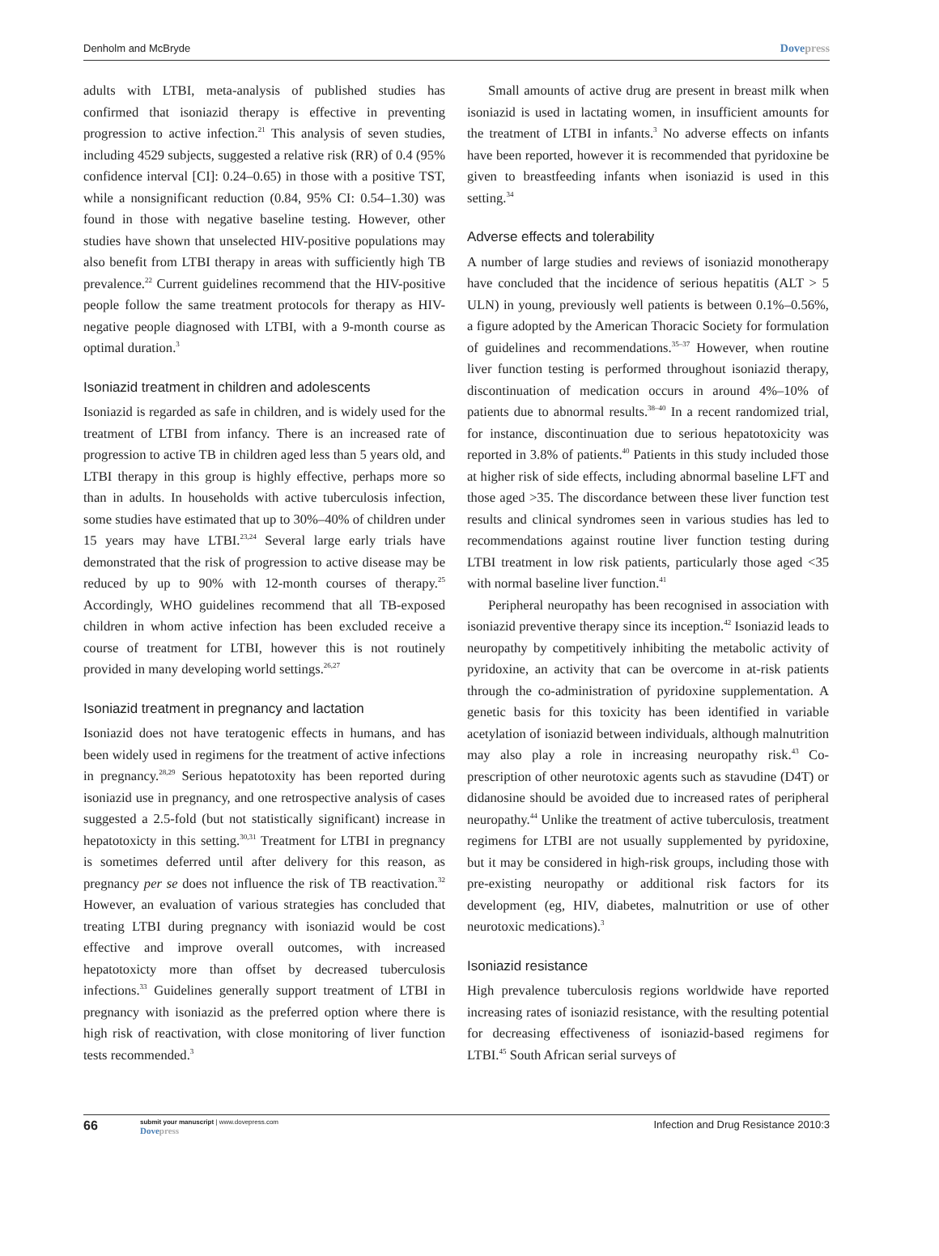Denholm and McBryde Dovepress
adults with LTBI, meta-analysis of published studies has confirmed that isoniazid therapy is effective in preventing progression to active infection.<sup>21</sup> This analysis of seven studies, including 4529 subjects, suggested a relative risk (RR) of 0.4 (95% confidence interval [CI]: 0.24–0.65) in those with a positive TST, while a nonsignificant reduction (0.84, 95% CI: 0.54–1.30) was found in those with negative baseline testing. However, other studies have shown that unselected HIV-positive populations may also benefit from LTBI therapy in areas with sufficiently high TB prevalence.<sup>22</sup> Current guidelines recommend that the HIV-positive people follow the same treatment protocols for therapy as HIV-negative people diagnosed with LTBI, with a 9-month course as optimal duration.<sup>3</sup>
Isoniazid treatment in children and adolescents
Isoniazid is regarded as safe in children, and is widely used for the treatment of LTBI from infancy. There is an increased rate of progression to active TB in children aged less than 5 years old, and LTBI therapy in this group is highly effective, perhaps more so than in adults. In households with active tuberculosis infection, some studies have estimated that up to 30%–40% of children under 15 years may have LTBI.<sup>23,24</sup> Several large early trials have demonstrated that the risk of progression to active disease may be reduced by up to 90% with 12-month courses of therapy.<sup>25</sup> Accordingly, WHO guidelines recommend that all TB-exposed children in whom active infection has been excluded receive a course of treatment for LTBI, however this is not routinely provided in many developing world settings.<sup>26,27</sup>
Isoniazid treatment in pregnancy and lactation
Isoniazid does not have teratogenic effects in humans, and has been widely used in regimens for the treatment of active infections in pregnancy.<sup>28,29</sup> Serious hepatotoxity has been reported during isoniazid use in pregnancy, and one retrospective analysis of cases suggested a 2.5-fold (but not statistically significant) increase in hepatotoxicty in this setting.<sup>30,31</sup> Treatment for LTBI in pregnancy is sometimes deferred until after delivery for this reason, as pregnancy per se does not influence the risk of TB reactivation.<sup>32</sup> However, an evaluation of various strategies has concluded that treating LTBI during pregnancy with isoniazid would be cost effective and improve overall outcomes, with increased hepatotoxicty more than offset by decreased tuberculosis infections.<sup>33</sup> Guidelines generally support treatment of LTBI in pregnancy with isoniazid as the preferred option where there is high risk of reactivation, with close monitoring of liver function tests recommended.<sup>3</sup>
Small amounts of active drug are present in breast milk when isoniazid is used in lactating women, in insufficient amounts for the treatment of LTBI in infants.<sup>3</sup> No adverse effects on infants have been reported, however it is recommended that pyridoxine be given to breastfeeding infants when isoniazid is used in this setting.<sup>34</sup>
Adverse effects and tolerability
A number of large studies and reviews of isoniazid monotherapy have concluded that the incidence of serious hepatitis (ALT > 5 ULN) in young, previously well patients is between 0.1%–0.56%, a figure adopted by the American Thoracic Society for formulation of guidelines and recommendations.<sup>35–37</sup> However, when routine liver function testing is performed throughout isoniazid therapy, discontinuation of medication occurs in around 4%–10% of patients due to abnormal results.<sup>38–40</sup> In a recent randomized trial, for instance, discontinuation due to serious hepatotoxicity was reported in 3.8% of patients.<sup>40</sup> Patients in this study included those at higher risk of side effects, including abnormal baseline LFT and those aged >35. The discordance between these liver function test results and clinical syndromes seen in various studies has led to recommendations against routine liver function testing during LTBI treatment in low risk patients, particularly those aged <35 with normal baseline liver function.<sup>41</sup>
Peripheral neuropathy has been recognised in association with isoniazid preventive therapy since its inception.<sup>42</sup> Isoniazid leads to neuropathy by competitively inhibiting the metabolic activity of pyridoxine, an activity that can be overcome in at-risk patients through the co-administration of pyridoxine supplementation. A genetic basis for this toxicity has been identified in variable acetylation of isoniazid between individuals, although malnutrition may also play a role in increasing neuropathy risk.<sup>43</sup> Co-prescription of other neurotoxic agents such as stavudine (D4T) or didanosine should be avoided due to increased rates of peripheral neuropathy.<sup>44</sup> Unlike the treatment of active tuberculosis, treatment regimens for LTBI are not usually supplemented by pyridoxine, but it may be considered in high-risk groups, including those with pre-existing neuropathy or additional risk factors for its development (eg, HIV, diabetes, malnutrition or use of other neurotoxic medications).<sup>3</sup>
Isoniazid resistance
High prevalence tuberculosis regions worldwide have reported increasing rates of isoniazid resistance, with the resulting potential for decreasing effectiveness of isoniazid-based regimens for LTBI.<sup>45</sup> South African serial surveys of
66
submit your manuscript | www.dovepress.com
Dovepress
Infection and Drug Resistance 2010:3